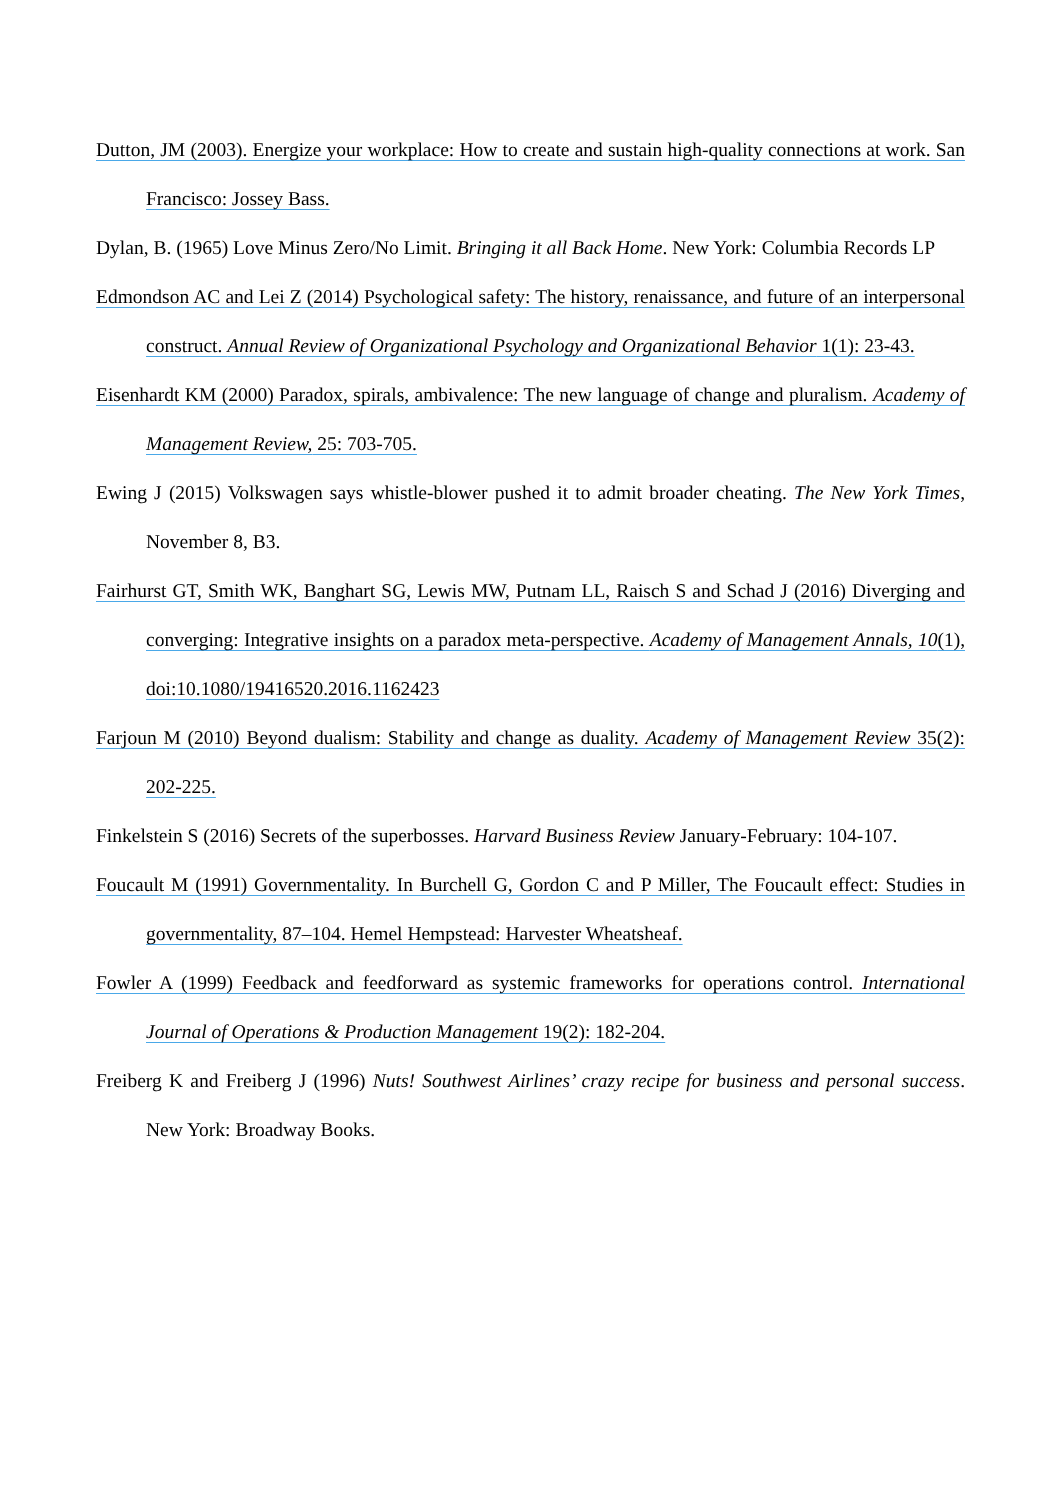Dutton, JM (2003). Energize your workplace: How to create and sustain high-quality connections at work. San Francisco: Jossey Bass.
Dylan, B. (1965) Love Minus Zero/No Limit. Bringing it all Back Home. New York: Columbia Records LP
Edmondson AC and Lei Z (2014) Psychological safety: The history, renaissance, and future of an interpersonal construct. Annual Review of Organizational Psychology and Organizational Behavior 1(1): 23-43.
Eisenhardt KM (2000) Paradox, spirals, ambivalence: The new language of change and pluralism. Academy of Management Review, 25: 703-705.
Ewing J (2015) Volkswagen says whistle-blower pushed it to admit broader cheating. The New York Times, November 8, B3.
Fairhurst GT, Smith WK, Banghart SG, Lewis MW, Putnam LL, Raisch S and Schad J (2016) Diverging and converging: Integrative insights on a paradox meta-perspective. Academy of Management Annals, 10(1), doi:10.1080/19416520.2016.1162423
Farjoun M (2010) Beyond dualism: Stability and change as duality. Academy of Management Review 35(2): 202-225.
Finkelstein S (2016) Secrets of the superbosses. Harvard Business Review January-February: 104-107.
Foucault M (1991) Governmentality. In Burchell G, Gordon C and P Miller, The Foucault effect: Studies in governmentality, 87–104. Hemel Hempstead: Harvester Wheatsheaf.
Fowler A (1999) Feedback and feedforward as systemic frameworks for operations control. International Journal of Operations & Production Management 19(2): 182-204.
Freiberg K and Freiberg J (1996) Nuts! Southwest Airlines’ crazy recipe for business and personal success. New York: Broadway Books.